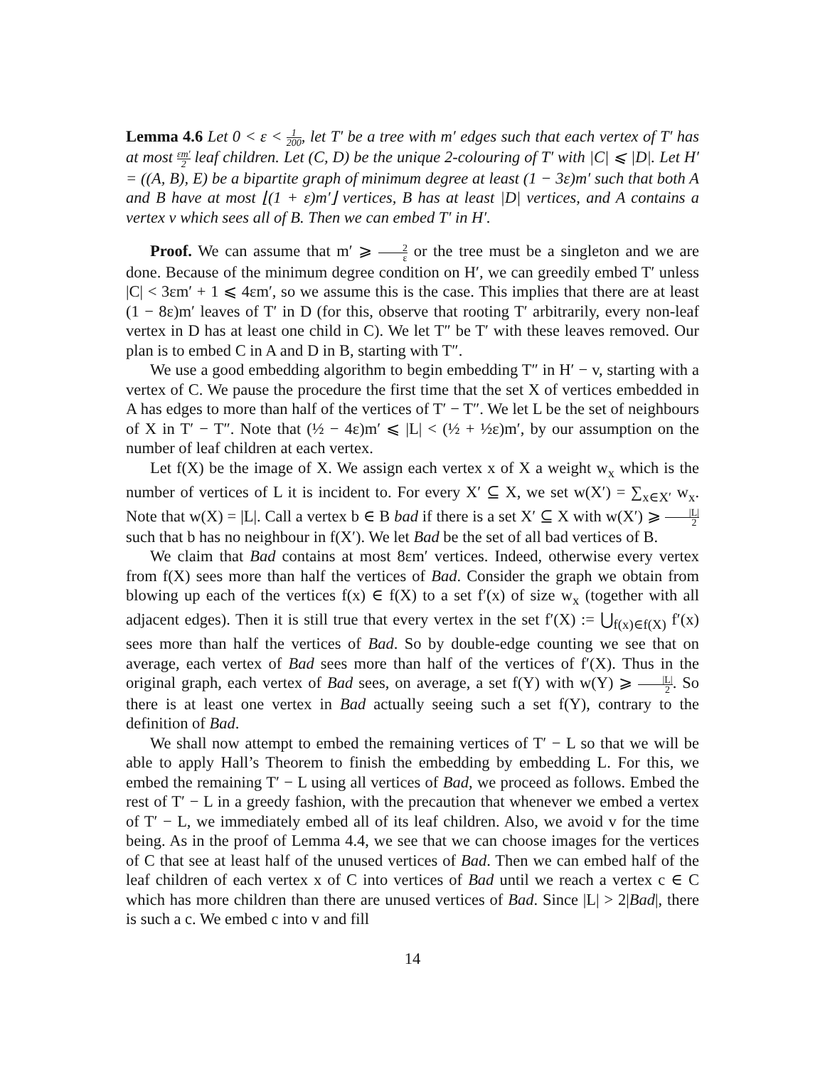Lemma 4.6 Let 0 < ε < 1 200, let T′ be a tree with m′ edges such that each vertex of T′ has at most εm′ 2 leaf children. Let (C, D) be the unique 2-colouring of T′ with |C| ⩽ |D|. Let H′ = ((A, B), E) be a bipartite graph of minimum degree at least (1 − 3ε)m′ such that both A and B have at most ⌊(1 + ε)m′⌋ vertices, B has at least |D| vertices, and A contains a vertex v which sees all of B. Then we can embed T′ in H′.
Proof. We can assume that m′ ⩾ 2 ε or the tree must be a singleton and we are done. Because of the minimum degree condition on H′, we can greedily embed T′ unless |C| < 3εm′ + 1 ⩽ 4εm′, so we assume this is the case. This implies that there are at least (1 − 8ε)m′ leaves of T′ in D (for this, observe that rooting T′ arbitrarily, every non-leaf vertex in D has at least one child in C). We let T″ be T′ with these leaves removed. Our plan is to embed C in A and D in B, starting with T″.
We use a good embedding algorithm to begin embedding T″ in H′ − v, starting with a vertex of C. We pause the procedure the first time that the set X of vertices embedded in A has edges to more than half of the vertices of T′ − T″. We let L be the set of neighbours of X in T′ − T″. Note that (½ − 4ε)m′ ⩽ |L| < (½ + ½ε)m′, by our assumption on the number of leaf children at each vertex.
Let f(X) be the image of X. We assign each vertex x of X a weight w<sub>x</sub> which is the number of vertices of L it is incident to. For every X′ ⊆ X, we set w(X′) = ∑<sub>x∈X′</sub> w<sub>x</sub>. Note that w(X) = |L|. Call a vertex b ∈ B bad if there is a set X′ ⊆ X with w(X′) ⩾ |L| 2 such that b has no neighbour in f(X′). We let Bad be the set of all bad vertices of B.
We claim that Bad contains at most 8εm′ vertices. Indeed, otherwise every vertex from f(X) sees more than half the vertices of Bad. Consider the graph we obtain from blowing up each of the vertices f(x) ∈ f(X) to a set f′(x) of size w<sub>x</sub> (together with all adjacent edges). Then it is still true that every vertex in the set f′(X) := ⋃<sub>f(x)∈f(X)</sub> f′(x) sees more than half the vertices of Bad. So by double-edge counting we see that on average, each vertex of Bad sees more than half of the vertices of f′(X). Thus in the original graph, each vertex of Bad sees, on average, a set f(Y) with w(Y) ⩾ |L| 2. So there is at least one vertex in Bad actually seeing such a set f(Y), contrary to the definition of Bad.
We shall now attempt to embed the remaining vertices of T′ − L so that we will be able to apply Hall’s Theorem to finish the embedding by embedding L. For this, we embed the remaining T′ − L using all vertices of Bad, we proceed as follows. Embed the rest of T′ − L in a greedy fashion, with the precaution that whenever we embed a vertex of T′ − L, we immediately embed all of its leaf children. Also, we avoid v for the time being. As in the proof of Lemma 4.4, we see that we can choose images for the vertices of C that see at least half of the unused vertices of Bad. Then we can embed half of the leaf children of each vertex x of C into vertices of Bad until we reach a vertex c ∈ C which has more children than there are unused vertices of Bad. Since |L| > 2|Bad|, there is such a c. We embed c into v and fill
14